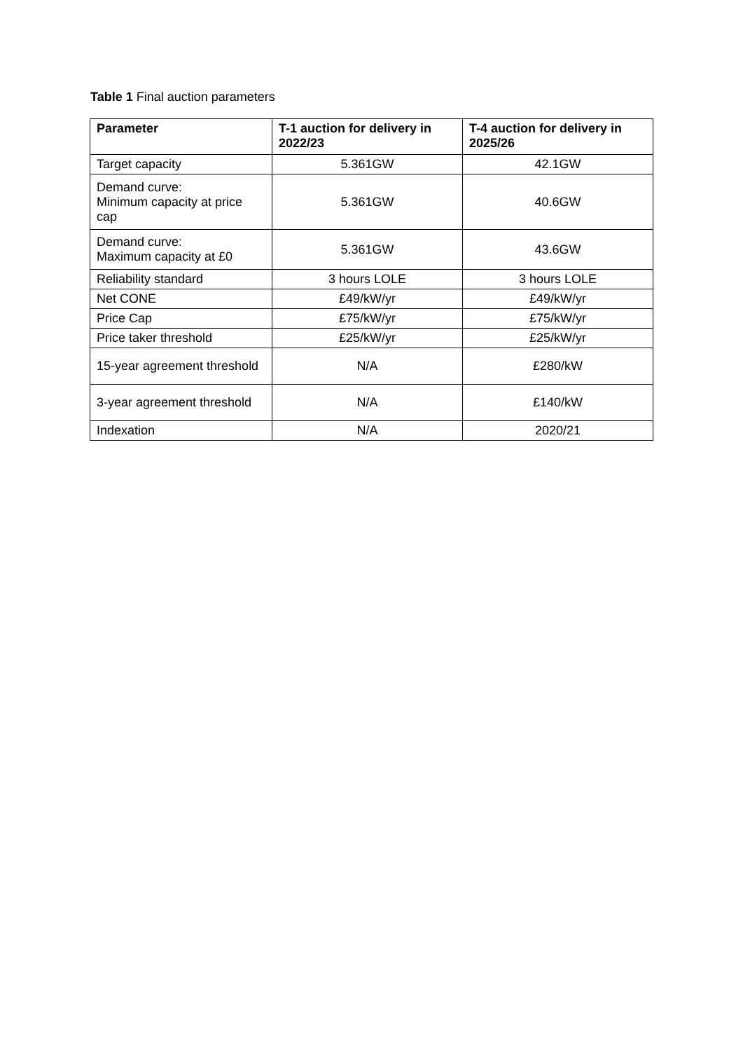Table 1 Final auction parameters
| Parameter | T-1 auction for delivery in 2022/23 | T-4 auction for delivery in 2025/26 |
| --- | --- | --- |
| Target capacity | 5.361GW | 42.1GW |
| Demand curve: Minimum capacity at price cap | 5.361GW | 40.6GW |
| Demand curve: Maximum capacity at £0 | 5.361GW | 43.6GW |
| Reliability standard | 3 hours LOLE | 3 hours LOLE |
| Net CONE | £49/kW/yr | £49/kW/yr |
| Price Cap | £75/kW/yr | £75/kW/yr |
| Price taker threshold | £25/kW/yr | £25/kW/yr |
| 15-year agreement threshold | N/A | £280/kW |
| 3-year agreement threshold | N/A | £140/kW |
| Indexation | N/A | 2020/21 |